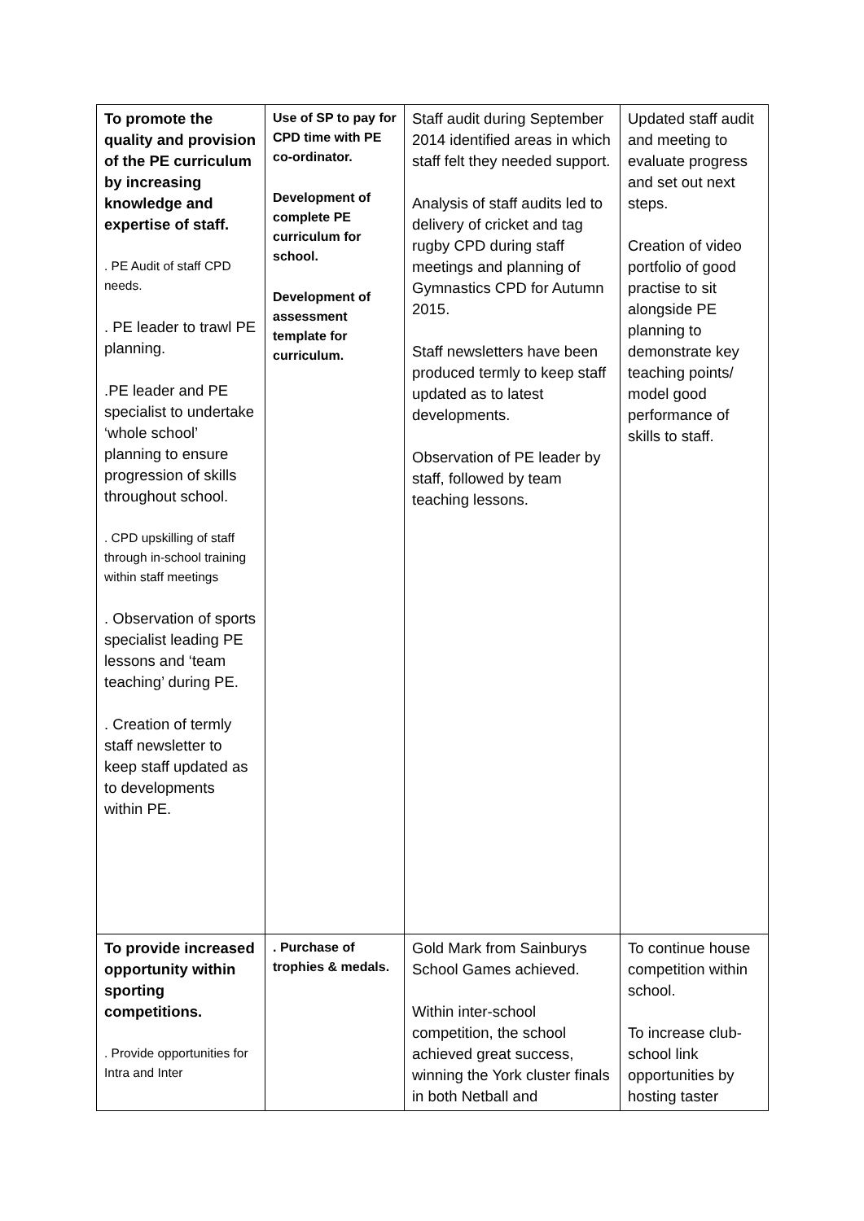| To promote the quality and provision of the PE curriculum by increasing knowledge and expertise of staff. . PE Audit of staff CPD needs. . PE leader to trawl PE planning. .PE leader and PE specialist to undertake ‘whole school’ planning to ensure progression of skills throughout school. . CPD upskilling of staff through in-school training within staff meetings . Observation of sports specialist leading PE lessons and ‘team teaching’ during PE. . Creation of termly staff newsletter to keep staff updated as to developments within PE. | Use of SP to pay for CPD time with PE co-ordinator. Development of complete PE curriculum for school. Development of assessment template for curriculum. | Staff audit during September 2014 identified areas in which staff felt they needed support. Analysis of staff audits led to delivery of cricket and tag rugby CPD during staff meetings and planning of Gymnastics CPD for Autumn 2015. Staff newsletters have been produced termly to keep staff updated as to latest developments. Observation of PE leader by staff, followed by team teaching lessons. | Updated staff audit and meeting to evaluate progress and set out next steps. Creation of video portfolio of good practise to sit alongside PE planning to demonstrate key teaching points/ model good performance of skills to staff. |
| To provide increased opportunity within sporting competitions. . Provide opportunities for Intra and Inter | . Purchase of trophies & medals. | Gold Mark from Sainburys School Games achieved. Within inter-school competition, the school achieved great success, winning the York cluster finals in both Netball and | To continue house competition within school. To increase club-school link opportunities by hosting taster |